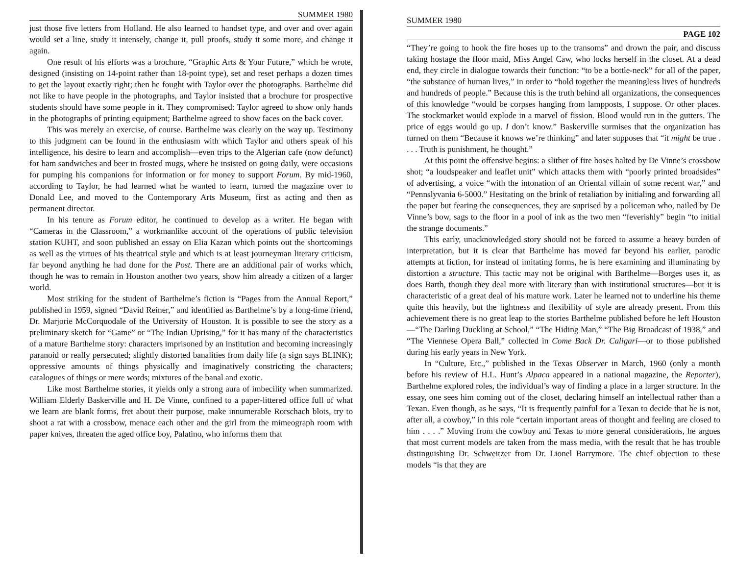SUMMER 1980
just those five letters from Holland. He also learned to handset type, and over and over again would set a line, study it intensely, change it, pull proofs, study it some more, and change it again.
One result of his efforts was a brochure, “Graphic Arts & Your Future,” which he wrote, designed (insisting on 14-point rather than 18-point type), set and reset perhaps a dozen times to get the layout exactly right; then he fought with Taylor over the photographs. Barthelme did not like to have people in the photographs, and Taylor insisted that a brochure for prospective students should have some people in it. They compromised: Taylor agreed to show only hands in the photographs of printing equipment; Barthelme agreed to show faces on the back cover.
This was merely an exercise, of course. Barthelme was clearly on the way up. Testimony to this judgment can be found in the enthusiasm with which Taylor and others speak of his intelligence, his desire to learn and accomplish—even trips to the Algerian cafe (now defunct) for ham sandwiches and beer in frosted mugs, where he insisted on going daily, were occasions for pumping his companions for information or for money to support Forum. By mid-1960, according to Taylor, he had learned what he wanted to learn, turned the magazine over to Donald Lee, and moved to the Contemporary Arts Museum, first as acting and then as permanent director.
In his tenure as Forum editor, he continued to develop as a writer. He began with “Cameras in the Classroom,” a workmanlike account of the operations of public television station KUHT, and soon published an essay on Elia Kazan which points out the shortcomings as well as the virtues of his theatrical style and which is at least journeyman literary criticism, far beyond anything he had done for the Post. There are an additional pair of works which, though he was to remain in Houston another two years, show him already a citizen of a larger world.
Most striking for the student of Barthelme’s fiction is “Pages from the Annual Report,” published in 1959, signed “David Reiner,” and identified as Barthelme’s by a long-time friend, Dr. Marjorie McCorquodale of the University of Houston. It is possible to see the story as a preliminary sketch for “Game” or “The Indian Uprising,” for it has many of the characteristics of a mature Barthelme story: characters imprisoned by an institution and becoming increasingly paranoid or really persecuted; slightly distorted banalities from daily life (a sign says BLINK); oppressive amounts of things physically and imaginatively constricting the characters; catalogues of things or mere words; mixtures of the banal and exotic.
Like most Barthelme stories, it yields only a strong aura of imbecility when summarized. William Elderly Baskerville and H. De Vinne, confined to a paper-littered office full of what we learn are blank forms, fret about their purpose, make innumerable Rorschach blots, try to shoot a rat with a crossbow, menace each other and the girl from the mimeograph room with paper knives, threaten the aged office boy, Palatino, who informs them that
SUMMER 1980
PAGE 102
“They’re going to hook the fire hoses up to the transoms” and drown the pair, and discuss taking hostage the floor maid, Miss Angel Caw, who locks herself in the closet. At a dead end, they circle in dialogue towards their function: “to be a bottle-neck” for all of the paper, “the substance of human lives,” in order to “hold together the meaningless lives of hundreds and hundreds of people.” Because this is the truth behind all organizations, the consequences of this knowledge “would be corpses hanging from lampposts, I suppose. Or other places. The stockmarket would explode in a marvel of fission. Blood would run in the gutters. The price of eggs would go up. I don’t know.” Baskerville surmises that the organization has turned on them “Because it knows we’re thinking” and later supposes that “it might be true . . . . Truth is punishment, he thought.”
At this point the offensive begins: a slither of fire hoses halted by De Vinne’s crossbow shot; “a loudspeaker and leaflet unit” which attacks them with “poorly printed broadsides” of advertising, a voice “with the intonation of an Oriental villain of some recent war,” and “Pennslyvania 6-5000.” Hesitating on the brink of retaliation by initialing and forwarding all the paper but fearing the consequences, they are suprised by a policeman who, nailed by De Vinne’s bow, sags to the floor in a pool of ink as the two men “feverishly” begin “to initial the strange documents.”
This early, unacknowledged story should not be forced to assume a heavy burden of interpretation, but it is clear that Barthelme has moved far beyond his earlier, parodic attempts at fiction, for instead of imitating forms, he is here examining and illuminating by distortion a structure. This tactic may not be original with Barthelme—Borges uses it, as does Barth, though they deal more with literary than with institutional structures—but it is characteristic of a great deal of his mature work. Later he learned not to underline his theme quite this heavily, but the lightness and flexibility of style are already present. From this achievement there is no great leap to the stories Barthelme published before he left Houston—“The Darling Duckling at School,” “The Hiding Man,” “The Big Broadcast of 1938,” and “The Viennese Opera Ball,” collected in Come Back Dr. Caligari—or to those published during his early years in New York.
In “Culture, Etc.,” published in the Texas Observer in March, 1960 (only a month before his review of H.L. Hunt’s Alpaca appeared in a national magazine, the Reporter), Barthelme explored roles, the individual’s way of finding a place in a larger structure. In the essay, one sees him coming out of the closet, declaring himself an intellectual rather than a Texan. Even though, as he says, “It is frequently painful for a Texan to decide that he is not, after all, a cowboy,” in this role “certain important areas of thought and feeling are closed to him . . . .” Moving from the cowboy and Texas to more general considerations, he argues that most current models are taken from the mass media, with the result that he has trouble distinguishing Dr. Schweitzer from Dr. Lionel Barrymore. The chief objection to these models “is that they are